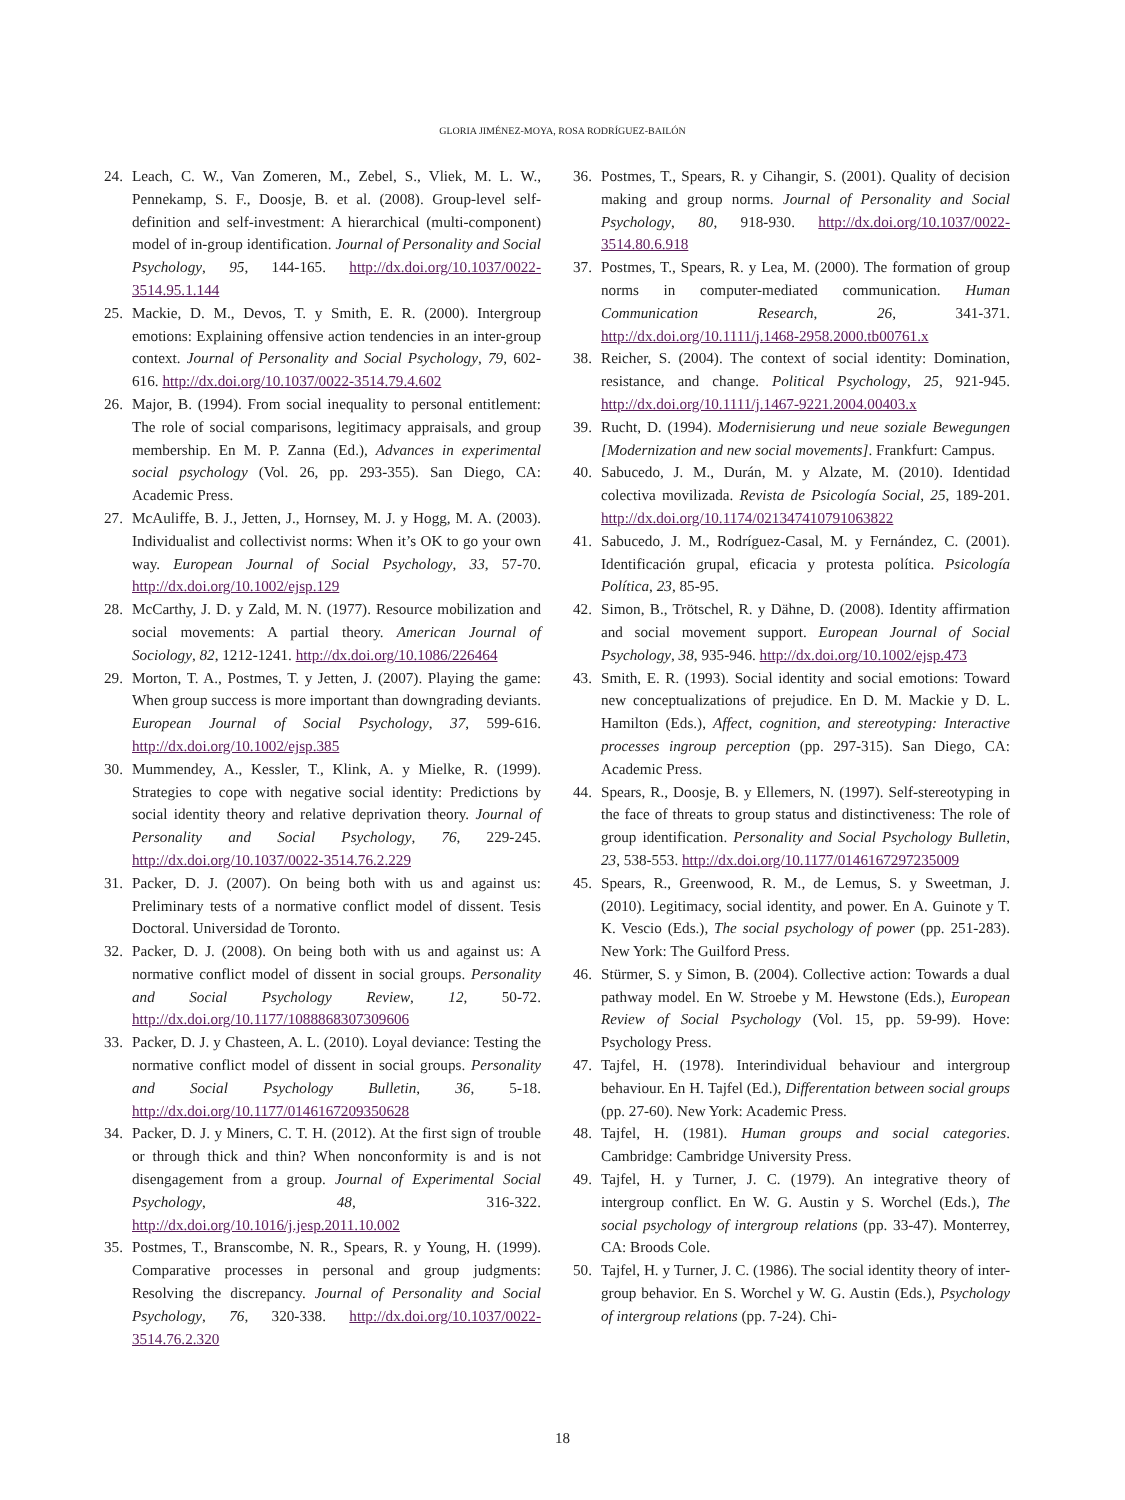GLORIA JIMÉNEZ-MOYA, ROSA RODRÍGUEZ-BAILÓN
24. Leach, C. W., Van Zomeren, M., Zebel, S., Vliek, M. L. W., Pennekamp, S. F., Doosje, B. et al. (2008). Group-level self-definition and self-investment: A hierarchical (multi-component) model of in-group identification. Journal of Personality and Social Psychology, 95, 144-165. http://dx.doi.org/10.1037/0022-3514.95.1.144
25. Mackie, D. M., Devos, T. y Smith, E. R. (2000). Intergroup emotions: Explaining offensive action tendencies in an inter-group context. Journal of Personality and Social Psychology, 79, 602-616. http://dx.doi.org/10.1037/0022-3514.79.4.602
26. Major, B. (1994). From social inequality to personal entitlement: The role of social comparisons, legitimacy appraisals, and group membership. En M. P. Zanna (Ed.), Advances in experimental social psychology (Vol. 26, pp. 293-355). San Diego, CA: Academic Press.
27. McAuliffe, B. J., Jetten, J., Hornsey, M. J. y Hogg, M. A. (2003). Individualist and collectivist norms: When it’s OK to go your own way. European Journal of Social Psychology, 33, 57-70. http://dx.doi.org/10.1002/ejsp.129
28. McCarthy, J. D. y Zald, M. N. (1977). Resource mobilization and social movements: A partial theory. American Journal of Sociology, 82, 1212-1241. http://dx.doi.org/10.1086/226464
29. Morton, T. A., Postmes, T. y Jetten, J. (2007). Playing the game: When group success is more important than downgrading deviants. European Journal of Social Psychology, 37, 599-616. http://dx.doi.org/10.1002/ejsp.385
30. Mummendey, A., Kessler, T., Klink, A. y Mielke, R. (1999). Strategies to cope with negative social identity: Predictions by social identity theory and relative deprivation theory. Journal of Personality and Social Psychology, 76, 229-245. http://dx.doi.org/10.1037/0022-3514.76.2.229
31. Packer, D. J. (2007). On being both with us and against us: Preliminary tests of a normative conflict model of dissent. Tesis Doctoral. Universidad de Toronto.
32. Packer, D. J. (2008). On being both with us and against us: A normative conflict model of dissent in social groups. Personality and Social Psychology Review, 12, 50-72. http://dx.doi.org/10.1177/1088868307309606
33. Packer, D. J. y Chasteen, A. L. (2010). Loyal deviance: Testing the normative conflict model of dissent in social groups. Personality and Social Psychology Bulletin, 36, 5-18. http://dx.doi.org/10.1177/0146167209350628
34. Packer, D. J. y Miners, C. T. H. (2012). At the first sign of trouble or through thick and thin? When nonconformity is and is not disengagement from a group. Journal of Experimental Social Psychology, 48, 316-322. http://dx.doi.org/10.1016/j.jesp.2011.10.002
35. Postmes, T., Branscombe, N. R., Spears, R. y Young, H. (1999). Comparative processes in personal and group judgments: Resolving the discrepancy. Journal of Personality and Social Psychology, 76, 320-338. http://dx.doi.org/10.1037/0022-3514.76.2.320
36. Postmes, T., Spears, R. y Cihangir, S. (2001). Quality of decision making and group norms. Journal of Personality and Social Psychology, 80, 918-930. http://dx.doi.org/10.1037/0022-3514.80.6.918
37. Postmes, T., Spears, R. y Lea, M. (2000). The formation of group norms in computer-mediated communication. Human Communication Research, 26, 341-371. http://dx.doi.org/10.1111/j.1468-2958.2000.tb00761.x
38. Reicher, S. (2004). The context of social identity: Domination, resistance, and change. Political Psychology, 25, 921-945. http://dx.doi.org/10.1111/j.1467-9221.2004.00403.x
39. Rucht, D. (1994). Modernisierung und neue soziale Bewegungen [Modernization and new social movements]. Frankfurt: Campus.
40. Sabucedo, J. M., Durán, M. y Alzate, M. (2010). Identidad colectiva movilizada. Revista de Psicología Social, 25, 189-201. http://dx.doi.org/10.1174/021347410791063822
41. Sabucedo, J. M., Rodríguez-Casal, M. y Fernández, C. (2001). Identificación grupal, eficacia y protesta política. Psicología Política, 23, 85-95.
42. Simon, B., Trötschel, R. y Dähne, D. (2008). Identity affirmation and social movement support. European Journal of Social Psychology, 38, 935-946. http://dx.doi.org/10.1002/ejsp.473
43. Smith, E. R. (1993). Social identity and social emotions: Toward new conceptualizations of prejudice. En D. M. Mackie y D. L. Hamilton (Eds.), Affect, cognition, and stereotyping: Interactive processes ingroup perception (pp. 297-315). San Diego, CA: Academic Press.
44. Spears, R., Doosje, B. y Ellemers, N. (1997). Self-stereotyping in the face of threats to group status and distinctiveness: The role of group identification. Personality and Social Psychology Bulletin, 23, 538-553. http://dx.doi.org/10.1177/0146167297235009
45. Spears, R., Greenwood, R. M., de Lemus, S. y Sweetman, J. (2010). Legitimacy, social identity, and power. En A. Guinote y T. K. Vescio (Eds.), The social psychology of power (pp. 251-283). New York: The Guilford Press.
46. Stürmer, S. y Simon, B. (2004). Collective action: Towards a dual pathway model. En W. Stroebe y M. Hewstone (Eds.), European Review of Social Psychology (Vol. 15, pp. 59-99). Hove: Psychology Press.
47. Tajfel, H. (1978). Interindividual behaviour and intergroup behaviour. En H. Tajfel (Ed.), Differentation between social groups (pp. 27-60). New York: Academic Press.
48. Tajfel, H. (1981). Human groups and social categories. Cambridge: Cambridge University Press.
49. Tajfel, H. y Turner, J. C. (1979). An integrative theory of intergroup conflict. En W. G. Austin y S. Worchel (Eds.), The social psychology of intergroup relations (pp. 33-47). Monterrey, CA: Broods Cole.
50. Tajfel, H. y Turner, J. C. (1986). The social identity theory of inter-group behavior. En S. Worchel y W. G. Austin (Eds.), Psychology of intergroup relations (pp. 7-24). Chi-
18